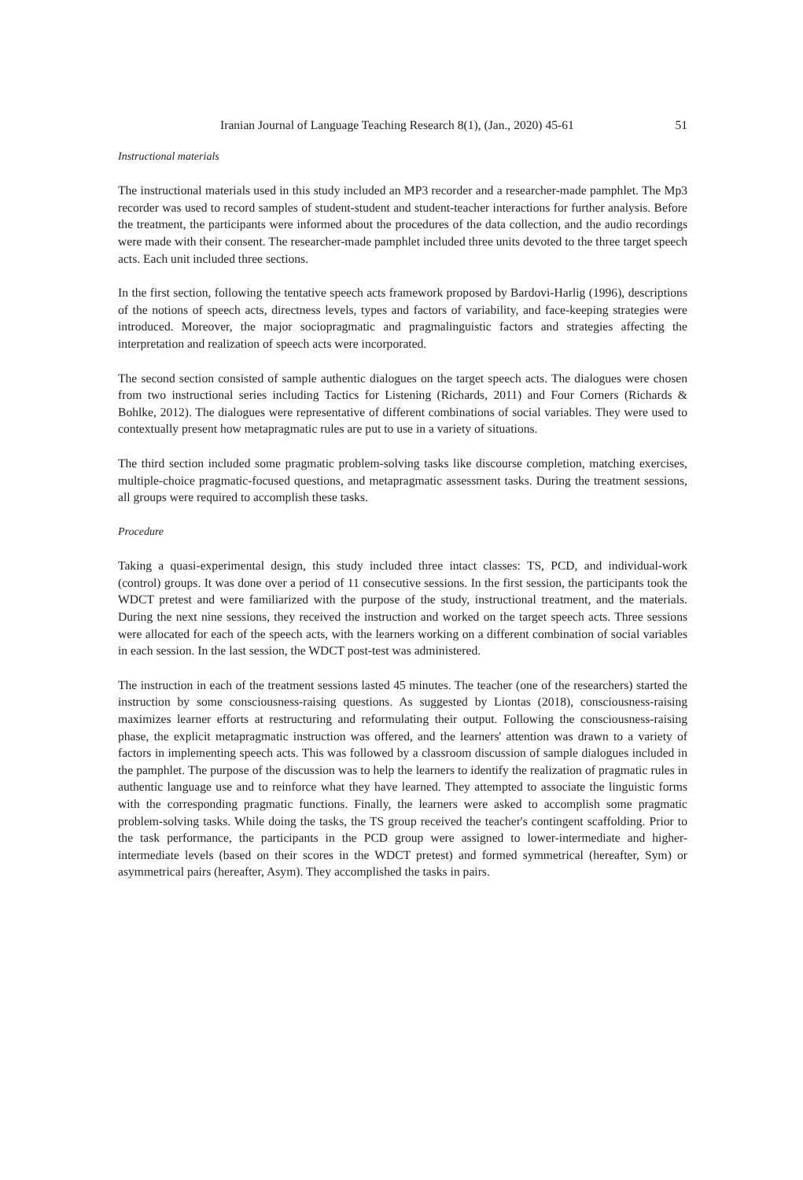Iranian Journal of Language Teaching Research 8(1), (Jan., 2020) 45-61 51
Instructional materials
The instructional materials used in this study included an MP3 recorder and a researcher-made pamphlet. The Mp3 recorder was used to record samples of student-student and student-teacher interactions for further analysis. Before the treatment, the participants were informed about the procedures of the data collection, and the audio recordings were made with their consent. The researcher-made pamphlet included three units devoted to the three target speech acts. Each unit included three sections.
In the first section, following the tentative speech acts framework proposed by Bardovi-Harlig (1996), descriptions of the notions of speech acts, directness levels, types and factors of variability, and face-keeping strategies were introduced. Moreover, the major sociopragmatic and pragmalinguistic factors and strategies affecting the interpretation and realization of speech acts were incorporated.
The second section consisted of sample authentic dialogues on the target speech acts. The dialogues were chosen from two instructional series including Tactics for Listening (Richards, 2011) and Four Corners (Richards & Bohlke, 2012). The dialogues were representative of different combinations of social variables. They were used to contextually present how metapragmatic rules are put to use in a variety of situations.
The third section included some pragmatic problem-solving tasks like discourse completion, matching exercises, multiple-choice pragmatic-focused questions, and metapragmatic assessment tasks. During the treatment sessions, all groups were required to accomplish these tasks.
Procedure
Taking a quasi-experimental design, this study included three intact classes: TS, PCD, and individual-work (control) groups. It was done over a period of 11 consecutive sessions. In the first session, the participants took the WDCT pretest and were familiarized with the purpose of the study, instructional treatment, and the materials. During the next nine sessions, they received the instruction and worked on the target speech acts. Three sessions were allocated for each of the speech acts, with the learners working on a different combination of social variables in each session. In the last session, the WDCT post-test was administered.
The instruction in each of the treatment sessions lasted 45 minutes. The teacher (one of the researchers) started the instruction by some consciousness-raising questions. As suggested by Liontas (2018), consciousness-raising maximizes learner efforts at restructuring and reformulating their output. Following the consciousness-raising phase, the explicit metapragmatic instruction was offered, and the learners' attention was drawn to a variety of factors in implementing speech acts. This was followed by a classroom discussion of sample dialogues included in the pamphlet. The purpose of the discussion was to help the learners to identify the realization of pragmatic rules in authentic language use and to reinforce what they have learned. They attempted to associate the linguistic forms with the corresponding pragmatic functions. Finally, the learners were asked to accomplish some pragmatic problem-solving tasks. While doing the tasks, the TS group received the teacher's contingent scaffolding. Prior to the task performance, the participants in the PCD group were assigned to lower-intermediate and higher-intermediate levels (based on their scores in the WDCT pretest) and formed symmetrical (hereafter, Sym) or asymmetrical pairs (hereafter, Asym). They accomplished the tasks in pairs.